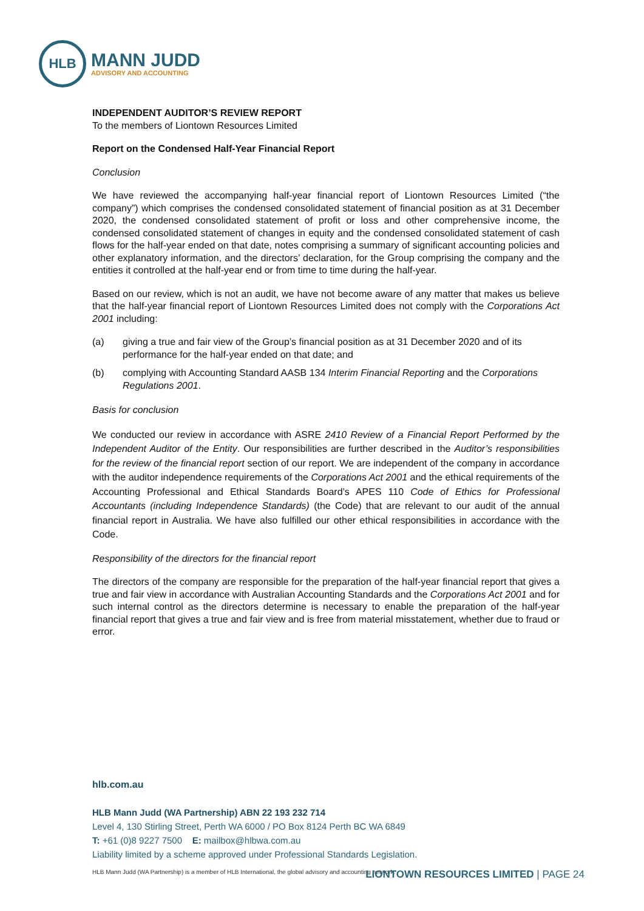HLB
MANN JUDD
ADVISORY AND ACCOUNTING
INDEPENDENT AUDITOR’S REVIEW REPORT
To the members of Liontown Resources Limited
Report on the Condensed Half-Year Financial Report
Conclusion
We have reviewed the accompanying half-year financial report of Liontown Resources Limited (“the company”) which comprises the condensed consolidated statement of financial position as at 31 December 2020, the condensed consolidated statement of profit or loss and other comprehensive income, the condensed consolidated statement of changes in equity and the condensed consolidated statement of cash flows for the half-year ended on that date, notes comprising a summary of significant accounting policies and other explanatory information, and the directors’ declaration, for the Group comprising the company and the entities it controlled at the half-year end or from time to time during the half-year.
Based on our review, which is not an audit, we have not become aware of any matter that makes us believe that the half-year financial report of Liontown Resources Limited does not comply with the Corporations Act 2001 including:
(a) giving a true and fair view of the Group’s financial position as at 31 December 2020 and of its performance for the half-year ended on that date; and
(b) complying with Accounting Standard AASB 134 Interim Financial Reporting and the Corporations Regulations 2001.
Basis for conclusion
We conducted our review in accordance with ASRE 2410 Review of a Financial Report Performed by the Independent Auditor of the Entity. Our responsibilities are further described in the Auditor’s responsibilities for the review of the financial report section of our report. We are independent of the company in accordance with the auditor independence requirements of the Corporations Act 2001 and the ethical requirements of the Accounting Professional and Ethical Standards Board’s APES 110 Code of Ethics for Professional Accountants (including Independence Standards) (the Code) that are relevant to our audit of the annual financial report in Australia. We have also fulfilled our other ethical responsibilities in accordance with the Code.
Responsibility of the directors for the financial report
The directors of the company are responsible for the preparation of the half-year financial report that gives a true and fair view in accordance with Australian Accounting Standards and the Corporations Act 2001 and for such internal control as the directors determine is necessary to enable the preparation of the half-year financial report that gives a true and fair view and is free from material misstatement, whether due to fraud or error.
hlb.com.au
HLB Mann Judd (WA Partnership) ABN 22 193 232 714
Level 4, 130 Stirling Street, Perth WA 6000 / PO Box 8124 Perth BC WA 6849
T: +61 (0)8 9227 7500 E: mailbox@hlbwa.com.au
Liability limited by a scheme approved under Professional Standards Legislation.
HLB Mann Judd (WA Partnership) is a member of HLB International, the global advisory and accounting network.
LIONTOWN RESOURCES LIMITED | PAGE 24